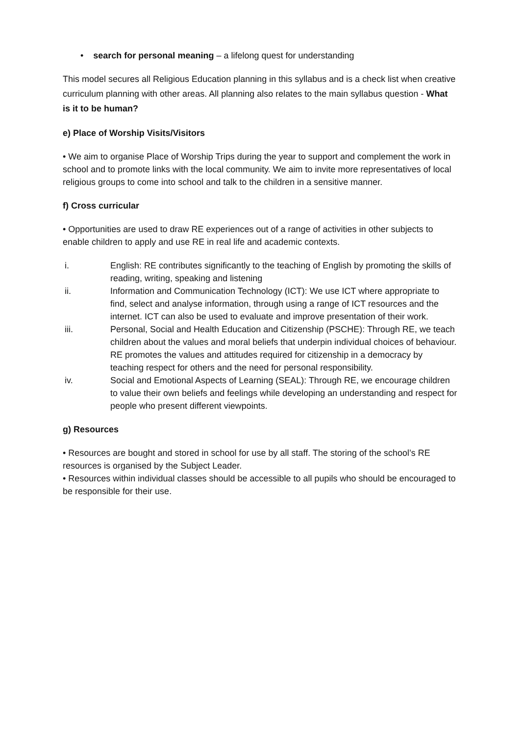• search for personal meaning – a lifelong quest for understanding
This model secures all Religious Education planning in this syllabus and is a check list when creative curriculum planning with other areas. All planning also relates to the main syllabus question - What is it to be human?
e) Place of Worship Visits/Visitors
• We aim to organise Place of Worship Trips during the year to support and complement the work in school and to promote links with the local community. We aim to invite more representatives of local religious groups to come into school and talk to the children in a sensitive manner.
f) Cross curricular
• Opportunities are used to draw RE experiences out of a range of activities in other subjects to enable children to apply and use RE in real life and academic contexts.
i. English: RE contributes significantly to the teaching of English by promoting the skills of reading, writing, speaking and listening
ii. Information and Communication Technology (ICT): We use ICT where appropriate to find, select and analyse information, through using a range of ICT resources and the internet. ICT can also be used to evaluate and improve presentation of their work.
iii. Personal, Social and Health Education and Citizenship (PSCHE): Through RE, we teach children about the values and moral beliefs that underpin individual choices of behaviour. RE promotes the values and attitudes required for citizenship in a democracy by teaching respect for others and the need for personal responsibility.
iv. Social and Emotional Aspects of Learning (SEAL): Through RE, we encourage children to value their own beliefs and feelings while developing an understanding and respect for people who present different viewpoints.
g) Resources
• Resources are bought and stored in school for use by all staff. The storing of the school’s RE resources is organised by the Subject Leader.
• Resources within individual classes should be accessible to all pupils who should be encouraged to be responsible for their use.